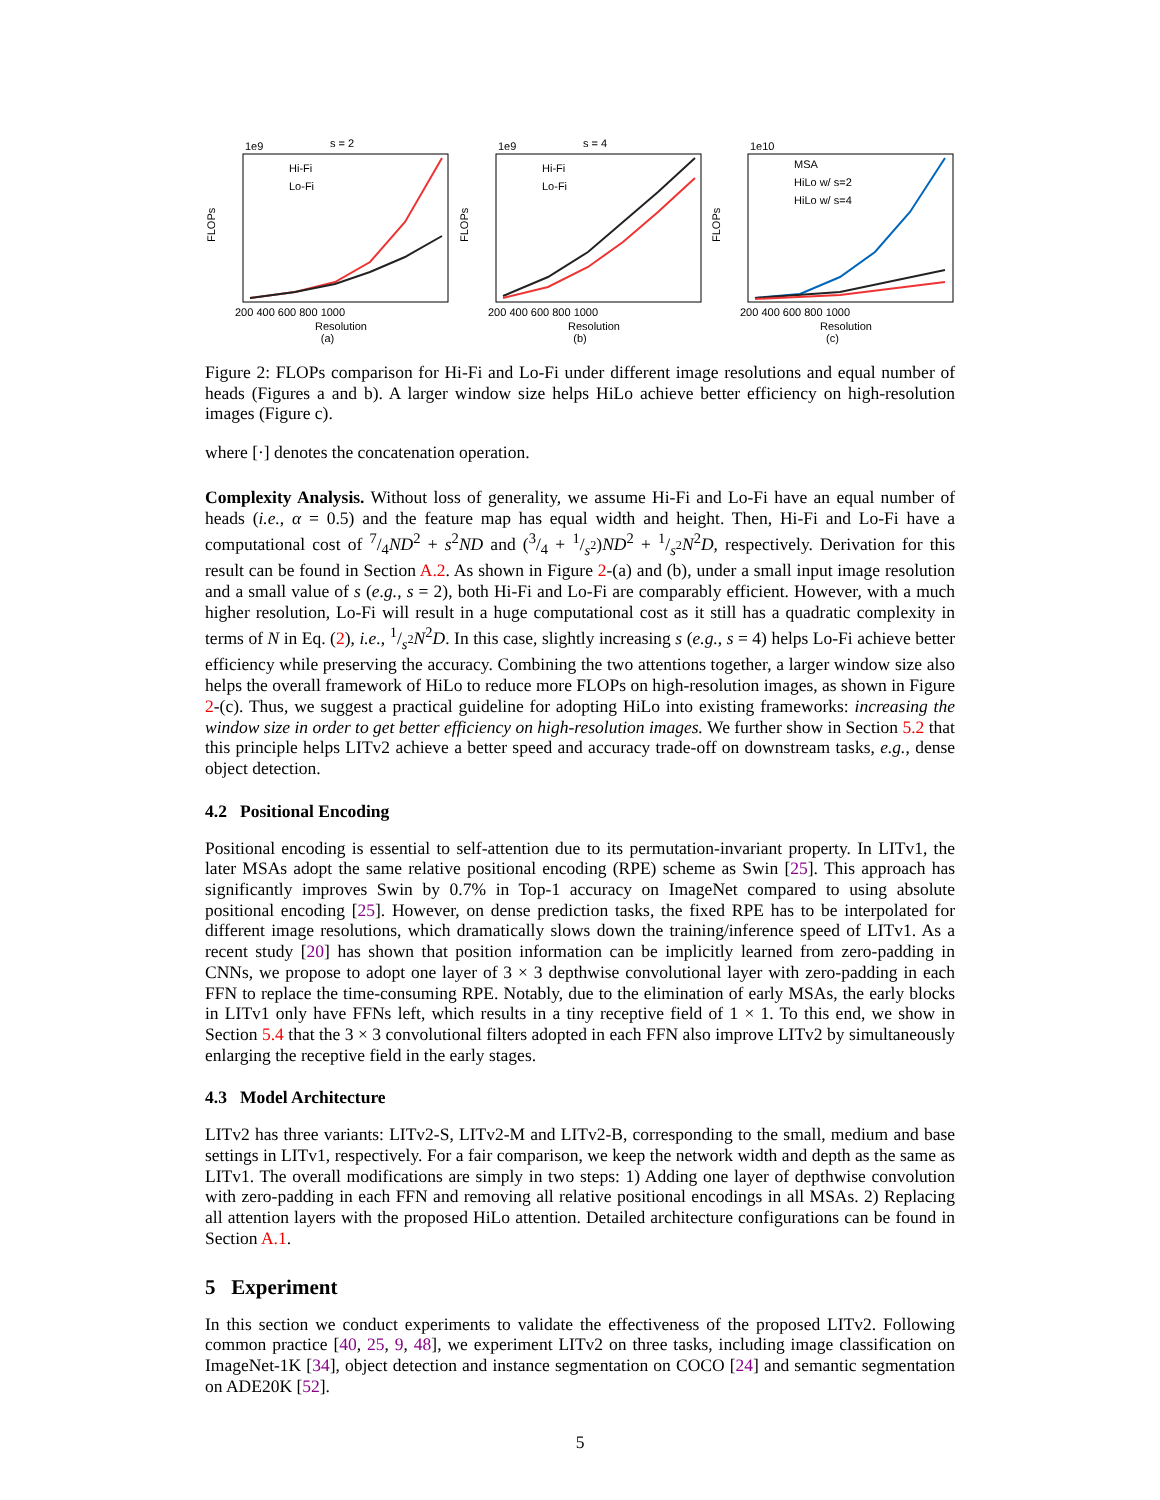1e9
s = 2
Hi-Fi
Lo-Fi
FLOPs
200 400 600 800 1000
Resolution
(a)
1e9
s = 4
Hi-Fi
Lo-Fi
FLOPs
200 400 600 800 1000
Resolution
(b)
1e10
MSA
HiLo w/ s=2
HiLo w/ s=4
FLOPs
200 400 600 800 1000
Resolution
(c)
Figure 2: FLOPs comparison for Hi-Fi and Lo-Fi under different image resolutions and equal number of heads (Figures a and b). A larger window size helps HiLo achieve better efficiency on high-resolution images (Figure c).
where [·] denotes the concatenation operation.
Complexity Analysis. Without loss of generality, we assume Hi-Fi and Lo-Fi have an equal number of heads (i.e., α = 0.5) and the feature map has equal width and height. Then, Hi-Fi and Lo-Fi have a computational cost of 7/4ND<sup>2</sup> + s<sup>2</sup>ND and (3/4 + 1/s<sup>2</sup>)ND<sup>2</sup> + 1/s<sup>2</sup>N<sup>2</sup>D, respectively. Derivation for this result can be found in Section A.2. As shown in Figure 2-(a) and (b), under a small input image resolution and a small value of s (e.g., s = 2), both Hi-Fi and Lo-Fi are comparably efficient. However, with a much higher resolution, Lo-Fi will result in a huge computational cost as it still has a quadratic complexity in terms of N in Eq. (2), i.e., 1/s<sup>2</sup>N<sup>2</sup>D. In this case, slightly increasing s (e.g., s = 4) helps Lo-Fi achieve better efficiency while preserving the accuracy. Combining the two attentions together, a larger window size also helps the overall framework of HiLo to reduce more FLOPs on high-resolution images, as shown in Figure 2-(c). Thus, we suggest a practical guideline for adopting HiLo into existing frameworks: increasing the window size in order to get better efficiency on high-resolution images. We further show in Section 5.2 that this principle helps LITv2 achieve a better speed and accuracy trade-off on downstream tasks, e.g., dense object detection.
4.2 Positional Encoding
Positional encoding is essential to self-attention due to its permutation-invariant property. In LITv1, the later MSAs adopt the same relative positional encoding (RPE) scheme as Swin [25]. This approach has significantly improves Swin by 0.7% in Top-1 accuracy on ImageNet compared to using absolute positional encoding [25]. However, on dense prediction tasks, the fixed RPE has to be interpolated for different image resolutions, which dramatically slows down the training/inference speed of LITv1. As a recent study [20] has shown that position information can be implicitly learned from zero-padding in CNNs, we propose to adopt one layer of 3 × 3 depthwise convolutional layer with zero-padding in each FFN to replace the time-consuming RPE. Notably, due to the elimination of early MSAs, the early blocks in LITv1 only have FFNs left, which results in a tiny receptive field of 1 × 1. To this end, we show in Section 5.4 that the 3 × 3 convolutional filters adopted in each FFN also improve LITv2 by simultaneously enlarging the receptive field in the early stages.
4.3 Model Architecture
LITv2 has three variants: LITv2-S, LITv2-M and LITv2-B, corresponding to the small, medium and base settings in LITv1, respectively. For a fair comparison, we keep the network width and depth as the same as LITv1. The overall modifications are simply in two steps: 1) Adding one layer of depthwise convolution with zero-padding in each FFN and removing all relative positional encodings in all MSAs. 2) Replacing all attention layers with the proposed HiLo attention. Detailed architecture configurations can be found in Section A.1.
5 Experiment
In this section we conduct experiments to validate the effectiveness of the proposed LITv2. Following common practice [40, 25, 9, 48], we experiment LITv2 on three tasks, including image classification on ImageNet-1K [34], object detection and instance segmentation on COCO [24] and semantic segmentation on ADE20K [52].
5